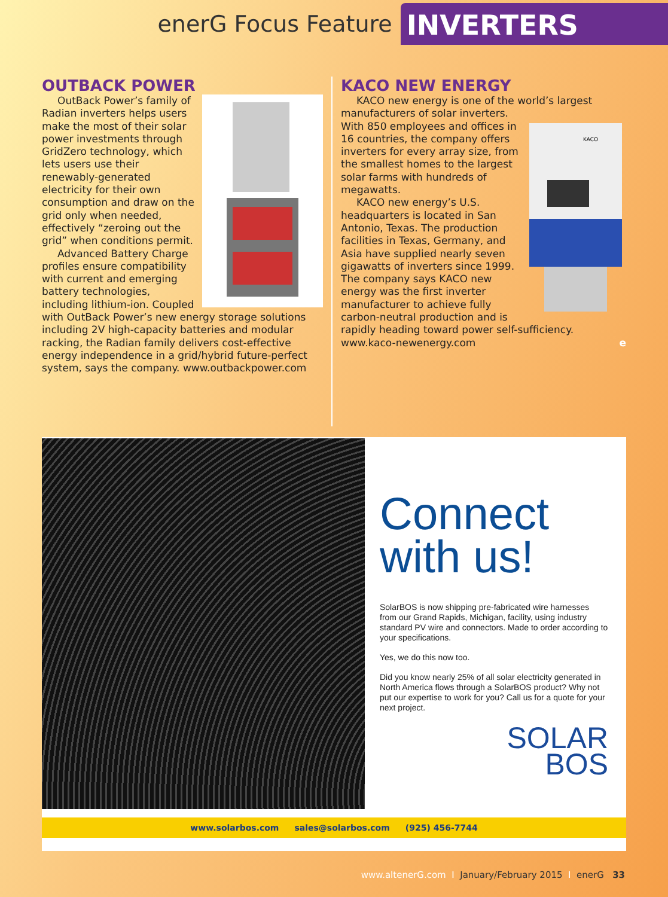enerG Focus Feature INVERTERS
OUTBACK POWER
OutBack Power’s family of Radian inverters helps users make the most of their solar power investments through GridZero technology, which lets users use their renewably-generated electricity for their own consumption and draw on the grid only when needed, effectively “zeroing out the grid” when conditions permit.
Advanced Battery Charge profiles ensure compatibility with current and emerging battery technologies, including lithium-ion. Coupled with OutBack Power’s new energy storage solutions including 2V high-capacity batteries and modular racking, the Radian family delivers cost-effective energy independence in a grid/hybrid future-perfect system, says the company. www.outbackpower.com
KACO NEW ENERGY
KACO new energy is one of the world’s largest manufacturers of solar inverters.
KACO
With 850 employees and offices in 16 countries, the company offers inverters for every array size, from the smallest homes to the largest solar farms with hundreds of megawatts.
KACO new energy’s U.S. headquarters is located in San Antonio, Texas. The production facilities in Texas, Germany, and Asia have supplied nearly seven gigawatts of inverters since 1999. The company says KACO new energy was the first inverter manufacturer to achieve fully carbon-neutral production and is rapidly heading toward power self-sufficiency. www.kaco-newenergy.com e
Connect with us!
SolarBOS is now shipping pre-fabricated wire harnesses from our Grand Rapids, Michigan, facility, using industry standard PV wire and connectors. Made to order according to your specifications.
Yes, we do this now too.
Did you know nearly 25% of all solar electricity generated in North America flows through a SolarBOS product? Why not put our expertise to work for you? Call us for a quote for your next project.
SOLAR
BOS
www.solarbos.com sales@solarbos.com (925) 456-7744
www.altenerG.com I January/February 2015 I enerG 33